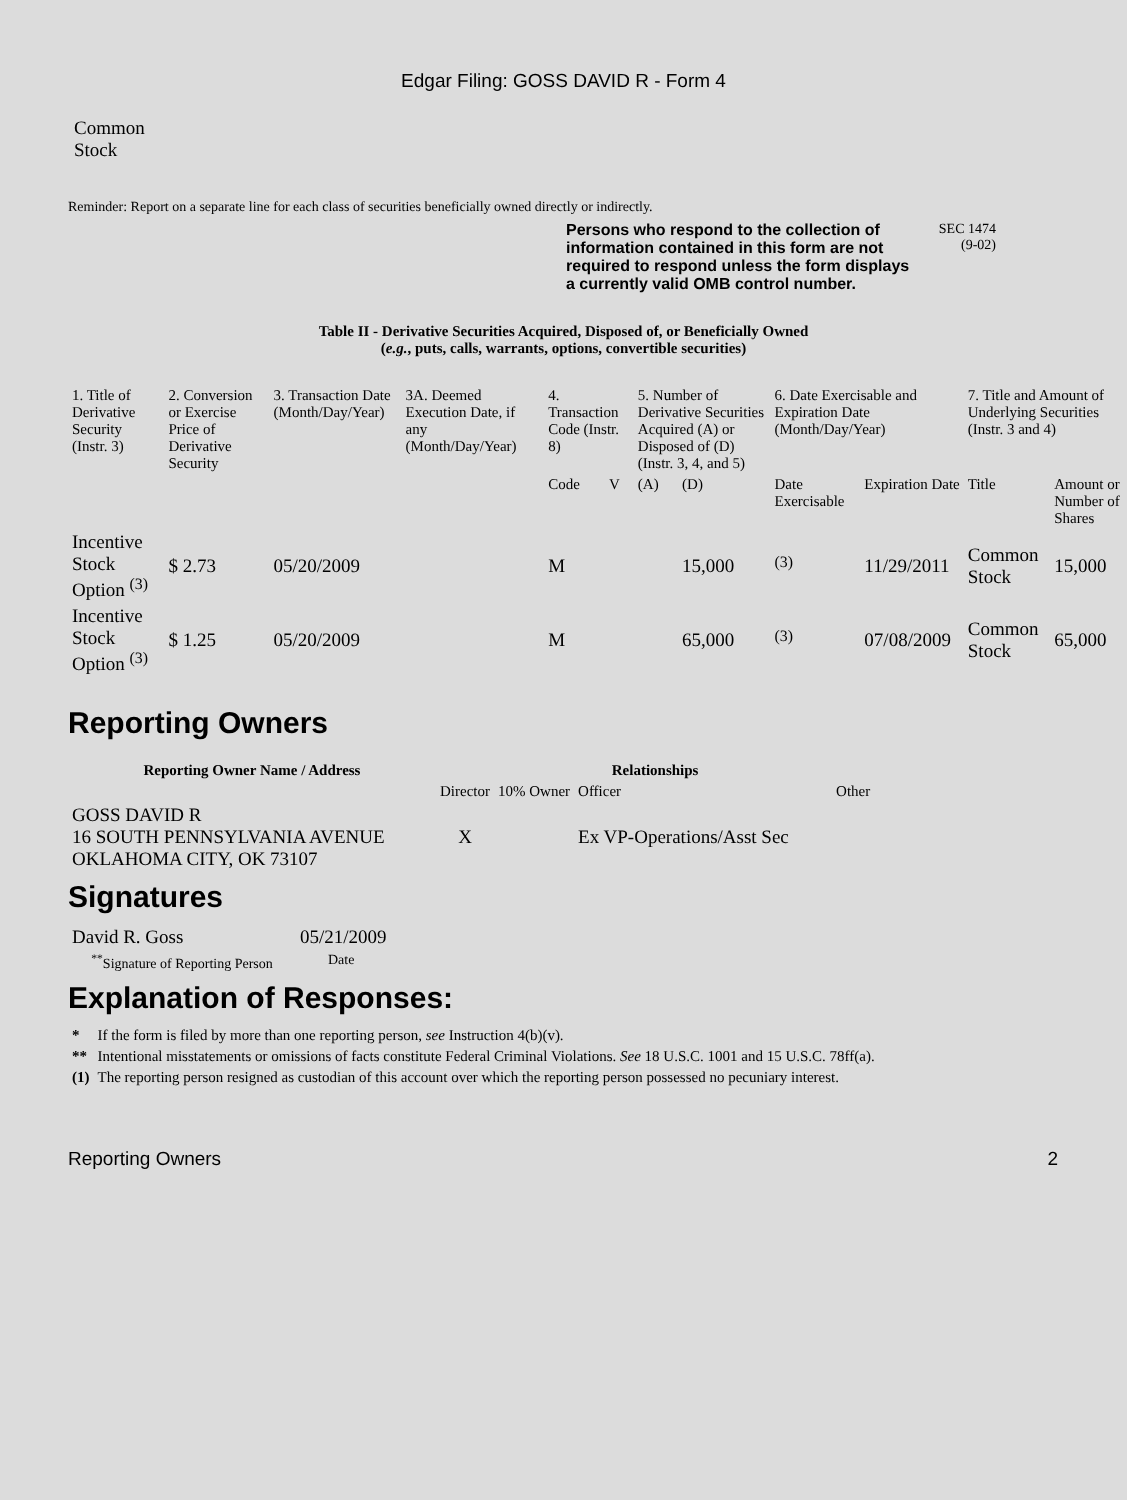Edgar Filing: GOSS DAVID R - Form 4
Common
Stock
Reminder: Report on a separate line for each class of securities beneficially owned directly or indirectly.
Persons who respond to the collection of information contained in this form are not required to respond unless the form displays a currently valid OMB control number.
SEC 1474
(9-02)
Table II - Derivative Securities Acquired, Disposed of, or Beneficially Owned
(e.g., puts, calls, warrants, options, convertible securities)
| 1. Title of Derivative Security (Instr. 3) | 2. Conversion or Exercise Price of Derivative Security | 3. Transaction Date (Month/Day/Year) | 3A. Deemed Execution Date, if any (Month/Day/Year) | 4. Transaction Code (Instr. 8) | | 5. Number of Derivative Securities Acquired (A) or Disposed of (D) (Instr. 3, 4, and 5) | | 6. Date Exercisable and Expiration Date (Month/Day/Year) | | 7. Title and Amount of Underlying Securities (Instr. 3 and 4) | |
| | | | | Code | V | (A) | (D) | Date Exercisable | Expiration Date | Title | Amount or Number of Shares |
| Incentive Stock Option <sup>(3)</sup> | $ 2.73 | 05/20/2009 | | M | | | 15,000 | <sup>(3)</sup> | 11/29/2011 | Common Stock | 15,000 |
| Incentive Stock Option <sup>(3)</sup> | $ 1.25 | 05/20/2009 | | M | | | 65,000 | <sup>(3)</sup> | 07/08/2009 | Common Stock | 65,000 |
Reporting Owners
| Reporting Owner Name / Address | Relationships | | | |
| --- | --- | --- | --- | --- |
| | Director | 10% Owner | Officer | Other |
| GOSS DAVID R 16 SOUTH PENNSYLVANIA AVENUE OKLAHOMA CITY, OK 73107 | X | | Ex VP-Operations/Asst Sec | |
Signatures
| David R. Goss | 05/21/2009 |
| <sup>**</sup> Signature of Reporting Person | Date |
Explanation of Responses:
| * | If the form is filed by more than one reporting person, see Instruction 4(b)(v). |
| ** | Intentional misstatements or omissions of facts constitute Federal Criminal Violations. See 18 U.S.C. 1001 and 15 U.S.C. 78ff(a). |
| (1) | The reporting person resigned as custodian of this account over which the reporting person possessed no pecuniary interest. |
Reporting Owners 2